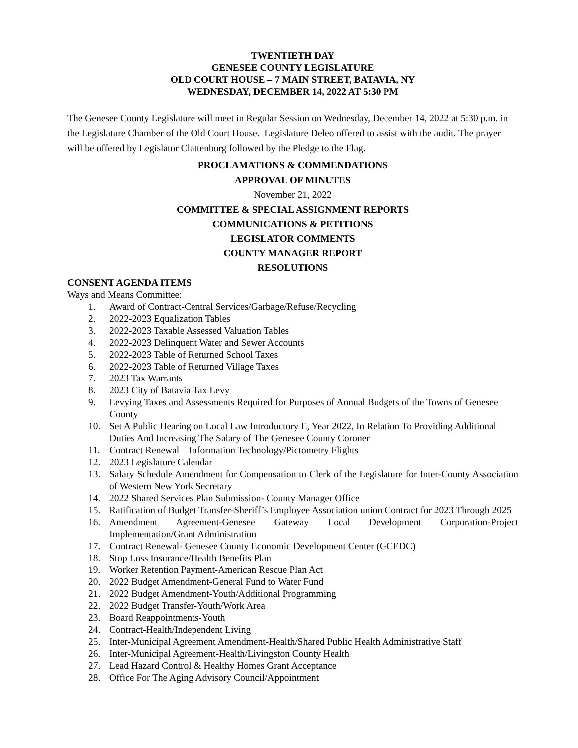TWENTIETH DAY
GENESEE COUNTY LEGISLATURE
OLD COURT HOUSE – 7 MAIN STREET, BATAVIA, NY
WEDNESDAY, DECEMBER 14, 2022 AT 5:30 PM
The Genesee County Legislature will meet in Regular Session on Wednesday, December 14, 2022 at 5:30 p.m. in the Legislature Chamber of the Old Court House. Legislature Deleo offered to assist with the audit. The prayer will be offered by Legislator Clattenburg followed by the Pledge to the Flag.
PROCLAMATIONS & COMMENDATIONS
APPROVAL OF MINUTES
November 21, 2022
COMMITTEE & SPECIAL ASSIGNMENT REPORTS
COMMUNICATIONS & PETITIONS
LEGISLATOR COMMENTS
COUNTY MANAGER REPORT
RESOLUTIONS
CONSENT AGENDA ITEMS
Ways and Means Committee:
1. Award of Contract-Central Services/Garbage/Refuse/Recycling
2. 2022-2023 Equalization Tables
3. 2022-2023 Taxable Assessed Valuation Tables
4. 2022-2023 Delinquent Water and Sewer Accounts
5. 2022-2023 Table of Returned School Taxes
6. 2022-2023 Table of Returned Village Taxes
7. 2023 Tax Warrants
8. 2023 City of Batavia Tax Levy
9. Levying Taxes and Assessments Required for Purposes of Annual Budgets of the Towns of Genesee County
10. Set A Public Hearing on Local Law Introductory E, Year 2022, In Relation To Providing Additional Duties And Increasing The Salary of The Genesee County Coroner
11. Contract Renewal – Information Technology/Pictometry Flights
12. 2023 Legislature Calendar
13. Salary Schedule Amendment for Compensation to Clerk of the Legislature for Inter-County Association of Western New York Secretary
14. 2022 Shared Services Plan Submission- County Manager Office
15. Ratification of Budget Transfer-Sheriff’s Employee Association union Contract for 2023 Through 2025
16. Amendment Agreement-Genesee Gateway Local Development Corporation-Project Implementation/Grant Administration
17. Contract Renewal- Genesee County Economic Development Center (GCEDC)
18. Stop Loss Insurance/Health Benefits Plan
19. Worker Retention Payment-American Rescue Plan Act
20. 2022 Budget Amendment-General Fund to Water Fund
21. 2022 Budget Amendment-Youth/Additional Programming
22. 2022 Budget Transfer-Youth/Work Area
23. Board Reappointments-Youth
24. Contract-Health/Independent Living
25. Inter-Municipal Agreement Amendment-Health/Shared Public Health Administrative Staff
26. Inter-Municipal Agreement-Health/Livingston County Health
27. Lead Hazard Control & Healthy Homes Grant Acceptance
28. Office For The Aging Advisory Council/Appointment